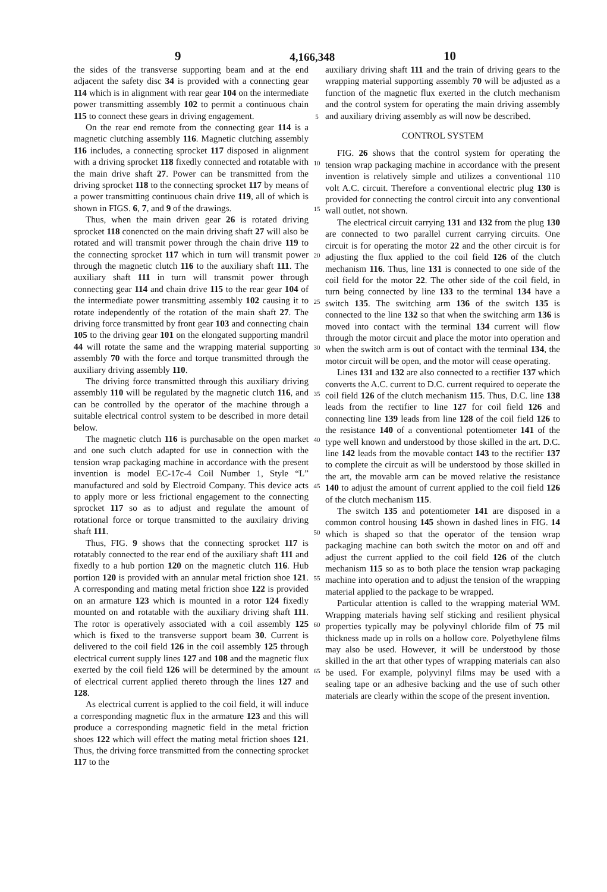9 4,166,348 10
the sides of the transverse supporting beam and at the end adjacent the safety disc 34 is provided with a connecting gear 114 which is in alignment with rear gear 104 on the intermediate power transmitting assembly 102 to permit a continuous chain 115 to connect these gears in driving engagement.
On the rear end remote from the connecting gear 114 is a magnetic clutching assembly 116. Magnetic clutching assembly 116 includes, a connecting sprocket 117 disposed in alignment with a driving sprocket 118 fixedly connected and rotatable with the main drive shaft 27. Power can be transmitted from the driving sprocket 118 to the connecting sprocket 117 by means of a power transmitting continuous chain drive 119, all of which is shown in FIGS. 6, 7, and 9 of the drawings.
Thus, when the main driven gear 26 is rotated driving sprocket 118 conencted on the main driving shaft 27 will also be rotated and will transmit power through the chain drive 119 to the connecting sprocket 117 which in turn will transmit power through the magnetic clutch 116 to the auxiliary shaft 111. The auxiliary shaft 111 in turn will transmit power through connecting gear 114 and chain drive 115 to the rear gear 104 of the intermediate power transmitting assembly 102 causing it to rotate independently of the rotation of the main shaft 27. The driving force transmitted by front gear 103 and connecting chain 105 to the driving gear 101 on the elongated supporting mandril 44 will rotate the same and the wrapping material supporting assembly 70 with the force and torque transmitted through the auxiliary driving assembly 110.
The driving force transmitted through this auxiliary driving assembly 110 will be regulated by the magnetic clutch 116, and can be controlled by the operator of the machine through a suitable electrical control system to be described in more detail below.
The magnetic clutch 116 is purchasable on the open market and one such clutch adapted for use in connection with the tension wrap packaging machine in accordance with the present invention is model EC-17c-4 Coil Number 1, Style “L” manufactured and sold by Electroid Company. This device acts to apply more or less frictional engagement to the connecting sprocket 117 so as to adjust and regulate the amount of rotational force or torque transmitted to the auxilairy driving shaft 111.
Thus, FIG. 9 shows that the connecting sprocket 117 is rotatably connected to the rear end of the auxiliary shaft 111 and fixedly to a hub portion 120 on the magnetic clutch 116. Hub portion 120 is provided with an annular metal friction shoe 121. A corresponding and mating metal friction shoe 122 is provided on an armature 123 which is mounted in a rotor 124 fixedly mounted on and rotatable with the auxiliary driving shaft 111. The rotor is operatively associated with a coil assembly 125 which is fixed to the transverse support beam 30. Current is delivered to the coil field 126 in the coil assembly 125 through electrical current supply lines 127 and 108 and the magnetic flux exerted by the coil field 126 will be determined by the amount of electrical current applied thereto through the lines 127 and 128.
As electrical current is applied to the coil field, it will induce a corresponding magnetic flux in the armature 123 and this will produce a corresponding magnetic field in the metal friction shoes 122 which will effect the mating metal friction shoes 121. Thus, the driving force transmitted from the connecting sprocket 117 to the
5
10
15
20
25
30
35
40
45
50
55
60
65
auxiliary driving shaft 111 and the train of driving gears to the wrapping material supporting assembly 70 will be adjusted as a function of the magnetic flux exerted in the clutch mechanism and the control system for operating the main driving assembly and auxiliary driving assembly as will now be described.
CONTROL SYSTEM
FIG. 26 shows that the control system for operating the tension wrap packaging machine in accordance with the present invention is relatively simple and utilizes a conventional 110 volt A.C. circuit. Therefore a conventional electric plug 130 is provided for connecting the control circuit into any conventional wall outlet, not shown.
The electrical circuit carrying 131 and 132 from the plug 130 are connected to two parallel current carrying circuits. One circuit is for operating the motor 22 and the other circuit is for adjusting the flux applied to the coil field 126 of the clutch mechanism 116. Thus, line 131 is connected to one side of the coil field for the motor 22. The other side of the coil field, in turn being connected by line 133 to the terminal 134 have a switch 135. The switching arm 136 of the switch 135 is connected to the line 132 so that when the switching arm 136 is moved into contact with the terminal 134 current will flow through the motor circuit and place the motor into operation and when the switch arm is out of contact with the terminal 134, the motor circuit will be open, and the motor will cease operating.
Lines 131 and 132 are also connected to a rectifier 137 which converts the A.C. current to D.C. current required to oeperate the coil field 126 of the clutch mechanism 115. Thus, D.C. line 138 leads from the rectifier to line 127 for coil field 126 and connecting line 139 leads from line 128 of the coil field 126 to the resistance 140 of a conventional potentiometer 141 of the type well known and understood by those skilled in the art. D.C. line 142 leads from the movable contact 143 to the rectifier 137 to complete the circuit as will be understood by those skilled in the art, the movable arm can be moved relative the resistance 140 to adjust the amount of current applied to the coil field 126 of the clutch mechanism 115.
The switch 135 and potentiometer 141 are disposed in a common control housing 145 shown in dashed lines in FIG. 14 which is shaped so that the operator of the tension wrap packaging machine can both switch the motor on and off and adjust the current applied to the coil field 126 of the clutch mechanism 115 so as to both place the tension wrap packaging machine into operation and to adjust the tension of the wrapping material applied to the package to be wrapped.
Particular attention is called to the wrapping material WM. Wrapping materials having self sticking and resilient physical properties typically may be polyvinyl chloride film of 75 mil thickness made up in rolls on a hollow core. Polyethylene films may also be used. However, it will be understood by those skilled in the art that other types of wrapping materials can also be used. For example, polyvinyl films may be used with a sealing tape or an adhesive backing and the use of such other materials are clearly within the scope of the present invention.